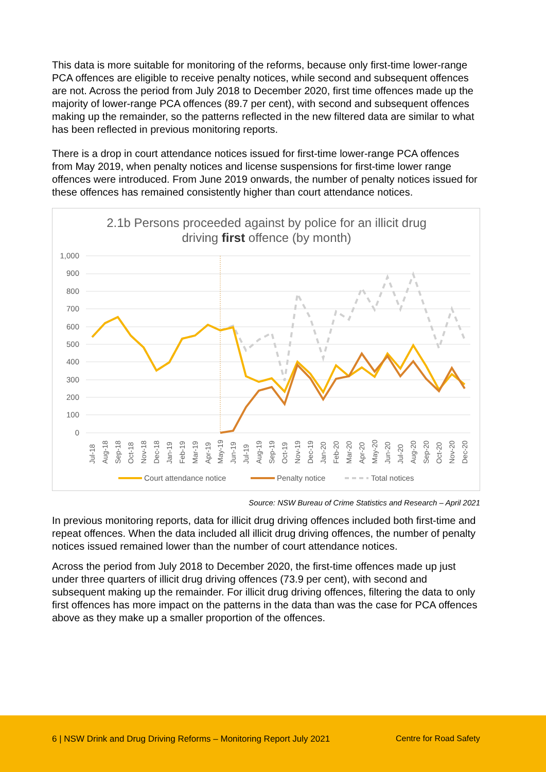This data is more suitable for monitoring of the reforms, because only first-time lower-range PCA offences are eligible to receive penalty notices, while second and subsequent offences are not. Across the period from July 2018 to December 2020, first time offences made up the majority of lower-range PCA offences (89.7 per cent), with second and subsequent offences making up the remainder, so the patterns reflected in the new filtered data are similar to what has been reflected in previous monitoring reports.
There is a drop in court attendance notices issued for first-time lower-range PCA offences from May 2019, when penalty notices and license suspensions for first-time lower range offences were introduced. From June 2019 onwards, the number of penalty notices issued for these offences has remained consistently higher than court attendance notices.
2.1b Persons proceeded against by police for an illicit drug
driving first offence (by month)
1,000
900
800
700
600
500
400
300
200
100
0
Jul-18
Aug-18
Sep-18
Oct-18
Nov-18
Dec-18
Jan-19
Feb-19
Mar-19
Apr-19
May-19
Jun-19
Jul-19
Aug-19
Sep-19
Oct-19
Nov-19
Dec-19
Jan-20
Feb-20
Mar-20
Apr-20
May-20
Jun-20
Jul-20
Aug-20
Sep-20
Oct-20
Nov-20
Dec-20
Court attendance notice
Penalty notice
Total notices
Source: NSW Bureau of Crime Statistics and Research – April 2021
In previous monitoring reports, data for illicit drug driving offences included both first-time and repeat offences. When the data included all illicit drug driving offences, the number of penalty notices issued remained lower than the number of court attendance notices.
Across the period from July 2018 to December 2020, the first-time offences made up just under three quarters of illicit drug driving offences (73.9 per cent), with second and subsequent making up the remainder. For illicit drug driving offences, filtering the data to only first offences has more impact on the patterns in the data than was the case for PCA offences above as they make up a smaller proportion of the offences.
6 | NSW Drink and Drug Driving Reforms – Monitoring Report July 2021 Centre for Road Safety